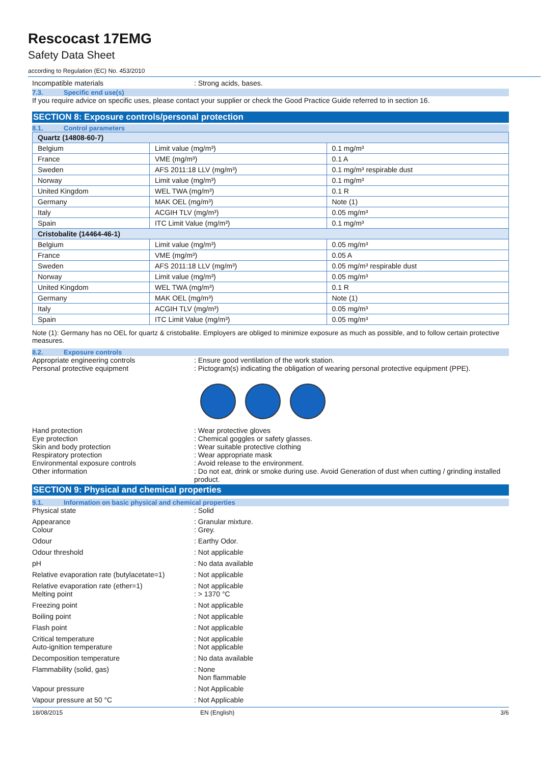Rescocast 17EMG
Safety Data Sheet
according to Regulation (EC) No. 453/2010
Incompatible materials : Strong acids, bases.
7.3. Specific end use(s)
If you require advice on specific uses, please contact your supplier or check the Good Practice Guide referred to in section 16.
SECTION 8: Exposure controls/personal protection
8.1. Control parameters
| Quartz (14808-60-7) | | |
| Belgium | Limit value (mg/m³) | 0.1 mg/m³ |
| France | VME (mg/m³) | 0.1 A |
| Sweden | AFS 2011:18 LLV (mg/m³) | 0.1 mg/m³ respirable dust |
| Norway | Limit value (mg/m³) | 0.1 mg/m³ |
| United Kingdom | WEL TWA (mg/m³) | 0.1 R |
| Germany | MAK OEL (mg/m³) | Note (1) |
| Italy | ACGIH TLV (mg/m³) | 0.05 mg/m³ |
| Spain | ITC Limit Value (mg/m³) | 0.1 mg/m³ |
| Cristobalite (14464-46-1) | | |
| Belgium | Limit value (mg/m³) | 0.05 mg/m³ |
| France | VME (mg/m³) | 0.05 A |
| Sweden | AFS 2011:18 LLV (mg/m³) | 0.05 mg/m³ respirable dust |
| Norway | Limit value (mg/m³) | 0.05 mg/m³ |
| United Kingdom | WEL TWA (mg/m³) | 0.1 R |
| Germany | MAK OEL (mg/m³) | Note (1) |
| Italy | ACGIH TLV (mg/m³) | 0.05 mg/m³ |
| Spain | ITC Limit Value (mg/m³) | 0.05 mg/m³ |
Note (1): Germany has no OEL for quartz & cristobalite. Employers are obliged to minimize exposure as much as possible, and to follow certain protective measures.
8.2. Exposure controls
Appropriate engineering controls : Ensure good ventilation of the work station.
Personal protective equipment : Pictogram(s) indicating the obligation of wearing personal protective equipment (PPE).
Hand protection : Wear protective gloves
Eye protection : Chemical goggles or safety glasses.
Skin and body protection : Wear suitable protective clothing
Respiratory protection : Wear appropriate mask
Environmental exposure controls : Avoid release to the environment.
Other information : Do not eat, drink or smoke during use. Avoid Generation of dust when cutting / grinding installed product.
SECTION 9: Physical and chemical properties
9.1. Information on basic physical and chemical properties
Physical state : Solid
Appearance : Granular mixture.
Colour : Grey.
Odour : Earthy Odor.
Odour threshold : Not applicable
pH : No data available
Relative evaporation rate (butylacetate=1)
: Not applicable
Relative evaporation rate (ether=1) : Not applicable
Melting point : > 1370 °C
Freezing point : Not applicable
Boiling point : Not applicable
Flash point : Not applicable
Critical temperature : Not applicable
Auto-ignition temperature : Not applicable
Decomposition temperature : No data available
Flammability (solid, gas) : None
Non flammable
Vapour pressure : Not Applicable
Vapour pressure at 50 °C : Not Applicable
18/08/2015 EN (English) 3/6